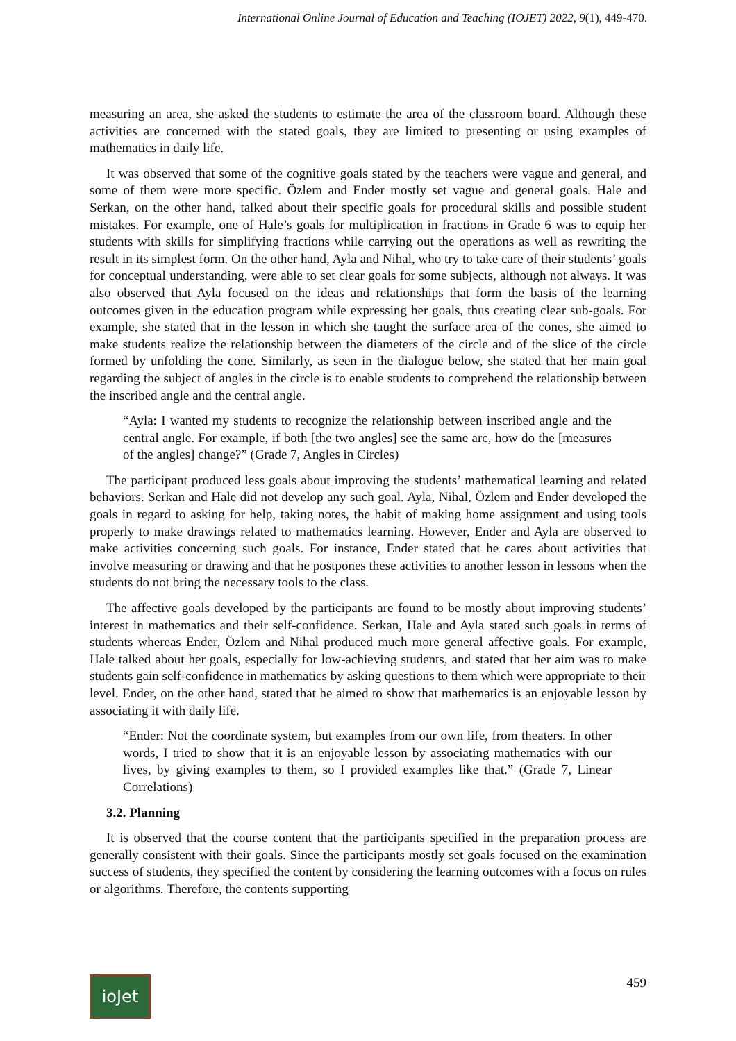International Online Journal of Education and Teaching (IOJET) 2022, 9(1), 449-470.
measuring an area, she asked the students to estimate the area of the classroom board. Although these activities are concerned with the stated goals, they are limited to presenting or using examples of mathematics in daily life.
It was observed that some of the cognitive goals stated by the teachers were vague and general, and some of them were more specific. Özlem and Ender mostly set vague and general goals. Hale and Serkan, on the other hand, talked about their specific goals for procedural skills and possible student mistakes. For example, one of Hale’s goals for multiplication in fractions in Grade 6 was to equip her students with skills for simplifying fractions while carrying out the operations as well as rewriting the result in its simplest form. On the other hand, Ayla and Nihal, who try to take care of their students’ goals for conceptual understanding, were able to set clear goals for some subjects, although not always. It was also observed that Ayla focused on the ideas and relationships that form the basis of the learning outcomes given in the education program while expressing her goals, thus creating clear sub-goals. For example, she stated that in the lesson in which she taught the surface area of the cones, she aimed to make students realize the relationship between the diameters of the circle and of the slice of the circle formed by unfolding the cone. Similarly, as seen in the dialogue below, she stated that her main goal regarding the subject of angles in the circle is to enable students to comprehend the relationship between the inscribed angle and the central angle.
“Ayla: I wanted my students to recognize the relationship between inscribed angle and the central angle. For example, if both [the two angles] see the same arc, how do the [measures of the angles] change?” (Grade 7, Angles in Circles)
The participant produced less goals about improving the students’ mathematical learning and related behaviors. Serkan and Hale did not develop any such goal. Ayla, Nihal, Özlem and Ender developed the goals in regard to asking for help, taking notes, the habit of making home assignment and using tools properly to make drawings related to mathematics learning. However, Ender and Ayla are observed to make activities concerning such goals. For instance, Ender stated that he cares about activities that involve measuring or drawing and that he postpones these activities to another lesson in lessons when the students do not bring the necessary tools to the class.
The affective goals developed by the participants are found to be mostly about improving students’ interest in mathematics and their self-confidence. Serkan, Hale and Ayla stated such goals in terms of students whereas Ender, Özlem and Nihal produced much more general affective goals. For example, Hale talked about her goals, especially for low-achieving students, and stated that her aim was to make students gain self-confidence in mathematics by asking questions to them which were appropriate to their level. Ender, on the other hand, stated that he aimed to show that mathematics is an enjoyable lesson by associating it with daily life.
“Ender: Not the coordinate system, but examples from our own life, from theaters. In other words, I tried to show that it is an enjoyable lesson by associating mathematics with our lives, by giving examples to them, so I provided examples like that.” (Grade 7, Linear Correlations)
3.2. Planning
It is observed that the course content that the participants specified in the preparation process are generally consistent with their goals. Since the participants mostly set goals focused on the examination success of students, they specified the content by considering the learning outcomes with a focus on rules or algorithms. Therefore, the contents supporting
ioJet
459